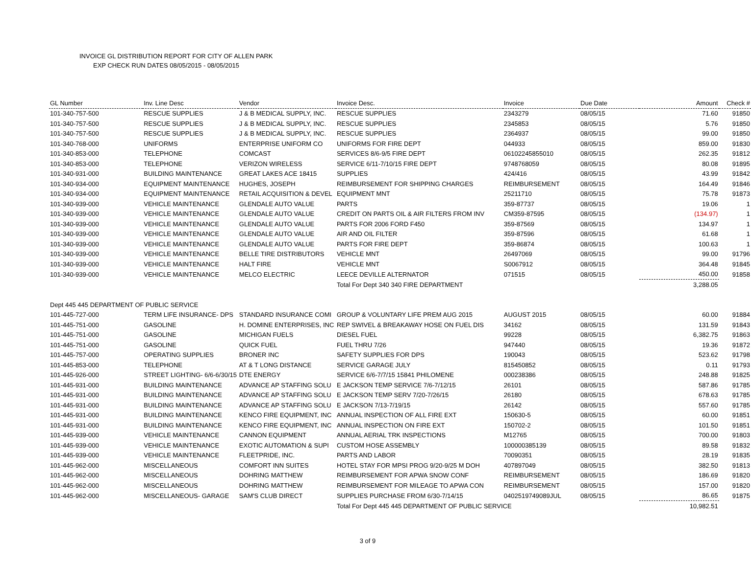INVOICE GL DISTRIBUTION REPORT FOR CITY OF ALLEN PARK
EXP CHECK RUN DATES 08/05/2015 - 08/05/2015
| GL Number | Inv. Line Desc | Vendor | Invoice Desc. | Invoice | Due Date | Amount | Check # |
| --- | --- | --- | --- | --- | --- | --- | --- |
| 101-340-757-500 | RESCUE SUPPLIES | J & B MEDICAL SUPPLY, INC. | RESCUE SUPPLIES | 2343279 | 08/05/15 | 71.60 | 91850 |
| 101-340-757-500 | RESCUE SUPPLIES | J & B MEDICAL SUPPLY, INC. | RESCUE SUPPLIES | 2345853 | 08/05/15 | 5.76 | 91850 |
| 101-340-757-500 | RESCUE SUPPLIES | J & B MEDICAL SUPPLY, INC. | RESCUE SUPPLIES | 2364937 | 08/05/15 | 99.00 | 91850 |
| 101-340-768-000 | UNIFORMS | ENTERPRISE UNIFORM CO | UNIFORMS FOR FIRE DEPT | 044933 | 08/05/15 | 859.00 | 91830 |
| 101-340-853-000 | TELEPHONE | COMCAST | SERVICES 8/6-9/5 FIRE DEPT | 06102245855010 | 08/05/15 | 262.35 | 91812 |
| 101-340-853-000 | TELEPHONE | VERIZON WIRELESS | SERVICE 6/11-7/10/15 FIRE DEPT | 9748768059 | 08/05/15 | 80.08 | 91895 |
| 101-340-931-000 | BUILDING MAINTENANCE | GREAT LAKES ACE 18415 | SUPPLIES | 424/416 | 08/05/15 | 43.99 | 91842 |
| 101-340-934-000 | EQUIPMENT MAINTENANCE | HUGHES, JOSEPH | REIMBURSEMENT FOR SHIPPING CHARGES | REIMBURSEMENT | 08/05/15 | 164.49 | 91846 |
| 101-340-934-000 | EQUIPMENT MAINTENANCE | RETAIL ACQUISITION & DEVEL | EQUIPMENT MNT | 25211710 | 08/05/15 | 75.78 | 91873 |
| 101-340-939-000 | VEHICLE MAINTENANCE | GLENDALE AUTO VALUE | PARTS | 359-87737 | 08/05/15 | 19.06 | 1 |
| 101-340-939-000 | VEHICLE MAINTENANCE | GLENDALE AUTO VALUE | CREDIT ON PARTS OIL & AIR FILTERS FROM INV | CM359-87595 | 08/05/15 | (134.97) | 1 |
| 101-340-939-000 | VEHICLE MAINTENANCE | GLENDALE AUTO VALUE | PARTS FOR 2006 FORD F450 | 359-87569 | 08/05/15 | 134.97 | 1 |
| 101-340-939-000 | VEHICLE MAINTENANCE | GLENDALE AUTO VALUE | AIR AND OIL FILTER | 359-87596 | 08/05/15 | 61.68 | 1 |
| 101-340-939-000 | VEHICLE MAINTENANCE | GLENDALE AUTO VALUE | PARTS FOR FIRE DEPT | 359-86874 | 08/05/15 | 100.63 | 1 |
| 101-340-939-000 | VEHICLE MAINTENANCE | BELLE TIRE DISTRIBUTORS | VEHICLE MNT | 26497069 | 08/05/15 | 99.00 | 91796 |
| 101-340-939-000 | VEHICLE MAINTENANCE | HALT FIRE | VEHICLE MNT | S0067912 | 08/05/15 | 364.48 | 91845 |
| 101-340-939-000 | VEHICLE MAINTENANCE | MELCO ELECTRIC | LEECE DEVILLE ALTERNATOR | 071515 | 08/05/15 | 450.00 | 91858 |
| | | | Total For Dept 340 340 FIRE DEPARTMENT | | | 3,288.05 | |
| Dept 445 445 DEPARTMENT OF PUBLIC SERVICE | | | | | | | |
| 101-445-727-000 | TERM LIFE INSURANCE- DPS | STANDARD INSURANCE COMI | GROUP & VOLUNTARY LIFE PREM AUG 2015 | AUGUST 2015 | 08/05/15 | 60.00 | 91884 |
| 101-445-751-000 | GASOLINE | H. DOMINE ENTERPRISES, INC | REP SWIVEL & BREAKAWAY HOSE ON FUEL DIS | 34162 | 08/05/15 | 131.59 | 91843 |
| 101-445-751-000 | GASOLINE | MICHIGAN FUELS | DIESEL FUEL | 99228 | 08/05/15 | 6,382.75 | 91863 |
| 101-445-751-000 | GASOLINE | QUICK FUEL | FUEL THRU 7/26 | 947440 | 08/05/15 | 19.36 | 91872 |
| 101-445-757-000 | OPERATING SUPPLIES | BRONER INC | SAFETY SUPPLIES FOR DPS | 190043 | 08/05/15 | 523.62 | 91798 |
| 101-445-853-000 | TELEPHONE | AT & T LONG DISTANCE | SERVICE GARAGE JULY | 815450852 | 08/05/15 | 0.11 | 91793 |
| 101-445-926-000 | STREET LIGHTING- 6/6-6/30/15 | DTE ENERGY | SERVICE 6/6-7/7/15 15841 PHILOMENE | 000238386 | 08/05/15 | 248.88 | 91825 |
| 101-445-931-000 | BUILDING MAINTENANCE | ADVANCE AP STAFFING SOLU | E JACKSON TEMP SERVICE 7/6-7/12/15 | 26101 | 08/05/15 | 587.86 | 91785 |
| 101-445-931-000 | BUILDING MAINTENANCE | ADVANCE AP STAFFING SOLU | E JACKSON TEMP SERV 7/20-7/26/15 | 26180 | 08/05/15 | 678.63 | 91785 |
| 101-445-931-000 | BUILDING MAINTENANCE | ADVANCE AP STAFFING SOLU | E JACKSON 7/13-7/19/15 | 26142 | 08/05/15 | 557.60 | 91785 |
| 101-445-931-000 | BUILDING MAINTENANCE | KENCO FIRE EQUIPMENT, INC | ANNUAL INSPECTION OF ALL FIRE EXT | 150630-5 | 08/05/15 | 60.00 | 91851 |
| 101-445-931-000 | BUILDING MAINTENANCE | KENCO FIRE EQUIPMENT, INC | ANNUAL INSPECTION ON FIRE EXT | 150702-2 | 08/05/15 | 101.50 | 91851 |
| 101-445-939-000 | VEHICLE MAINTENANCE | CANNON EQUIPMENT | ANNUAL AERIAL TRK INSPECTIONS | M12765 | 08/05/15 | 700.00 | 91803 |
| 101-445-939-000 | VEHICLE MAINTENANCE | EXOTIC AUTOMATION & SUPI | CUSTOM HOSE ASSEMBLY | 100000385139 | 08/05/15 | 89.58 | 91832 |
| 101-445-939-000 | VEHICLE MAINTENANCE | FLEETPRIDE, INC. | PARTS AND LABOR | 70090351 | 08/05/15 | 28.19 | 91835 |
| 101-445-962-000 | MISCELLANEOUS | COMFORT INN SUITES | HOTEL STAY FOR MPSI PROG 9/20-9/25 M DOH | 407897049 | 08/05/15 | 382.50 | 91813 |
| 101-445-962-000 | MISCELLANEOUS | DOHRING MATTHEW | REIMBURSEMENT FOR APWA SNOW CONF | REIMBURSEMENT | 08/05/15 | 186.69 | 91820 |
| 101-445-962-000 | MISCELLANEOUS | DOHRING MATTHEW | REIMBURSEMENT FOR MILEAGE TO APWA CON | REIMBURSEMENT | 08/05/15 | 157.00 | 91820 |
| 101-445-962-000 | MISCELLANEOUS- GARAGE | SAM'S CLUB DIRECT | SUPPLIES PURCHASE FROM 6/30-7/14/15 | 0402519749089JUL | 08/05/15 | 86.65 | 91875 |
| | | | Total For Dept 445 445 DEPARTMENT OF PUBLIC SERVICE | | | 10,982.51 | |
3 of 9